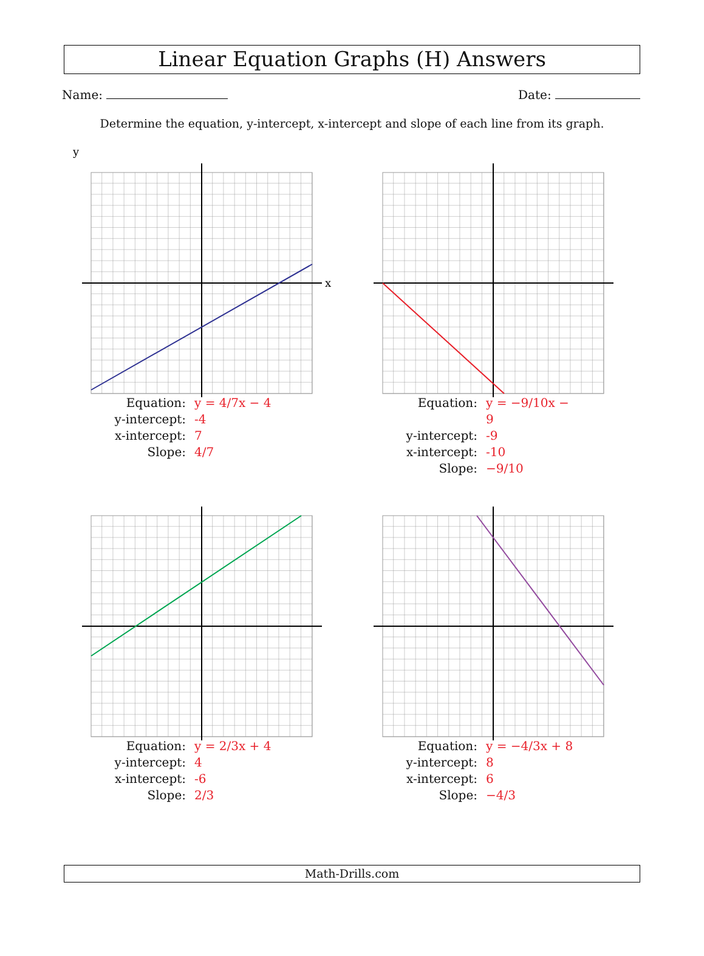Linear Equation Graphs (H) Answers
Name: Date:
Determine the equation, y-intercept, x-intercept and slope of each line from its graph.
y
x
Equation: y = 4/7x − 4 y-intercept: -4 x-intercept: 7 Slope: 4/7
Equation: y = −9/10x − 9 y-intercept: -9 x-intercept: -10 Slope: −9/10
Equation: y = 2/3x + 4 y-intercept: 4 x-intercept: -6 Slope: 2/3
Equation: y = −4/3x + 8 y-intercept: 8 x-intercept: 6 Slope: −4/3
Math-Drills.com